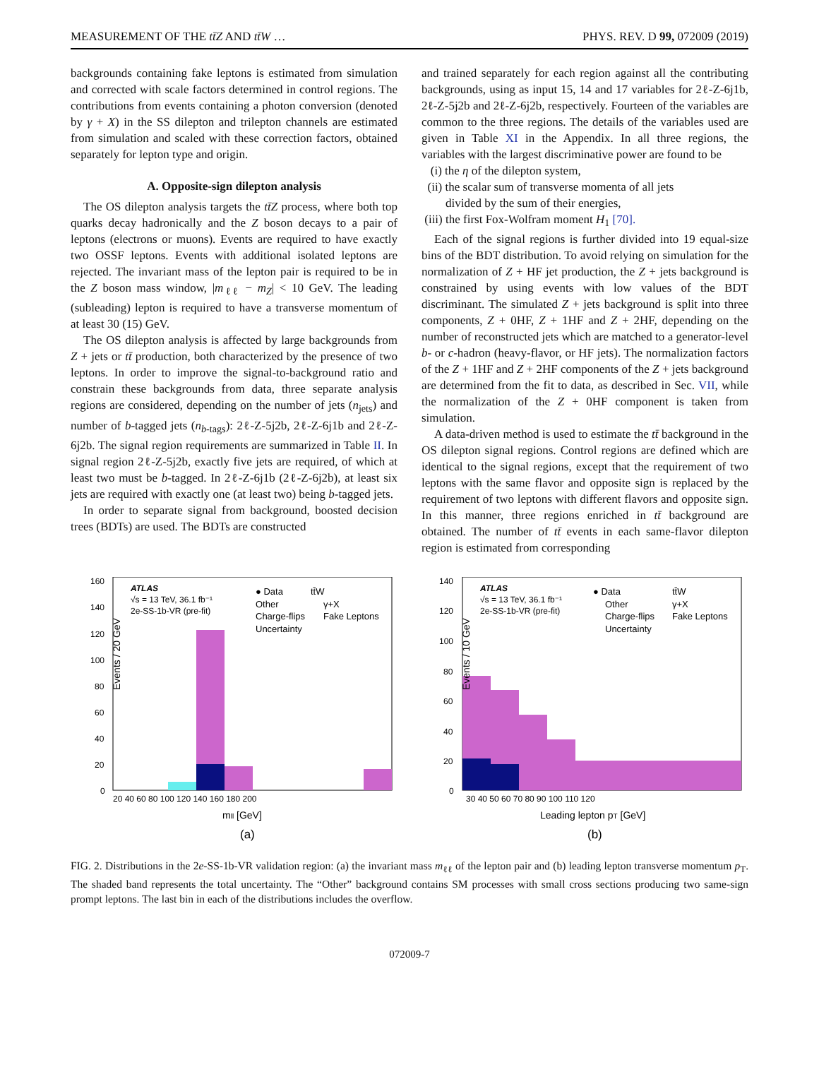MEASUREMENT OF THE tt̄Z AND tt̄W … PHYS. REV. D 99, 072009 (2019)
backgrounds containing fake leptons is estimated from simulation and corrected with scale factors determined in control regions. The contributions from events containing a photon conversion (denoted by γ + X) in the SS dilepton and trilepton channels are estimated from simulation and scaled with these correction factors, obtained separately for lepton type and origin.
A. Opposite-sign dilepton analysis
The OS dilepton analysis targets the tt̄Z process, where both top quarks decay hadronically and the Z boson decays to a pair of leptons (electrons or muons). Events are required to have exactly two OSSF leptons. Events with additional isolated leptons are rejected. The invariant mass of the lepton pair is required to be in the Z boson mass window, |m<sub>ℓℓ</sub> − m<sub>Z</sub>| < 10 GeV. The leading (subleading) lepton is required to have a transverse momentum of at least 30 (15) GeV.
The OS dilepton analysis is affected by large backgrounds from Z + jets or tt̄ production, both characterized by the presence of two leptons. In order to improve the signal-to-background ratio and constrain these backgrounds from data, three separate analysis regions are considered, depending on the number of jets (n<sub>jets</sub>) and number of b-tagged jets (n<sub>b-tags</sub>): 2ℓ-Z-5j2b, 2ℓ-Z-6j1b and 2ℓ-Z-6j2b. The signal region requirements are summarized in Table II. In signal region 2ℓ-Z-5j2b, exactly five jets are required, of which at least two must be b-tagged. In 2ℓ-Z-6j1b (2ℓ-Z-6j2b), at least six jets are required with exactly one (at least two) being b-tagged jets.
In order to separate signal from background, boosted decision trees (BDTs) are used. The BDTs are constructed
and trained separately for each region against all the contributing backgrounds, using as input 15, 14 and 17 variables for 2ℓ-Z-6j1b, 2ℓ-Z-5j2b and 2ℓ-Z-6j2b, respectively. Fourteen of the variables are common to the three regions. The details of the variables used are given in Table XI in the Appendix. In all three regions, the variables with the largest discriminative power are found to be
(i) the η of the dilepton system,
(ii) the scalar sum of transverse momenta of all jets
divided by the sum of their energies,
(iii) the first Fox-Wolfram moment H<sub>1</sub> [70].
Each of the signal regions is further divided into 19 equal-size bins of the BDT distribution. To avoid relying on simulation for the normalization of Z + HF jet production, the Z + jets background is constrained by using events with low values of the BDT discriminant. The simulated Z + jets background is split into three components, Z + 0HF, Z + 1HF and Z + 2HF, depending on the number of reconstructed jets which are matched to a generator-level b- or c-hadron (heavy-flavor, or HF jets). The normalization factors of the Z + 1HF and Z + 2HF components of the Z + jets background are determined from the fit to data, as described in Sec. VII, while the normalization of the Z + 0HF component is taken from simulation.
A data-driven method is used to estimate the tt̄ background in the OS dilepton signal regions. Control regions are defined which are identical to the signal regions, except that the requirement of two leptons with the same flavor and opposite sign is replaced by the requirement of two leptons with different flavors and opposite sign. In this manner, three regions enriched in tt̄ background are obtained. The number of tt̄ events in each same-flavor dilepton region is estimated from corresponding
ATLAS
√s = 13 TeV, 36.1 fb⁻¹
2e-SS-1b-VR (pre-fit)
● Data
tt̄W
Other
γ+X
Charge-flips
Fake Leptons
Uncertainty
Events / 20 GeV
160
140
120
100
80
60
40
20
0
20 40 60 80 100 120 140 160 180 200
mll [GeV]
(a)
ATLAS
√s = 13 TeV, 36.1 fb⁻¹
2e-SS-1b-VR (pre-fit)
● Data
tt̄W
Other
γ+X
Charge-flips
Fake Leptons
Uncertainty
Events / 10 GeV
140
120
100
80
60
40
20
0
30 40 50 60 70 80 90 100 110 120
Leading lepton pT [GeV]
(b)
FIG. 2. Distributions in the 2e-SS-1b-VR validation region: (a) the invariant mass m<sub>ℓℓ</sub> of the lepton pair and (b) leading lepton transverse momentum p<sub>T</sub>. The shaded band represents the total uncertainty. The “Other” background contains SM processes with small cross sections producing two same-sign prompt leptons. The last bin in each of the distributions includes the overflow.
072009-7